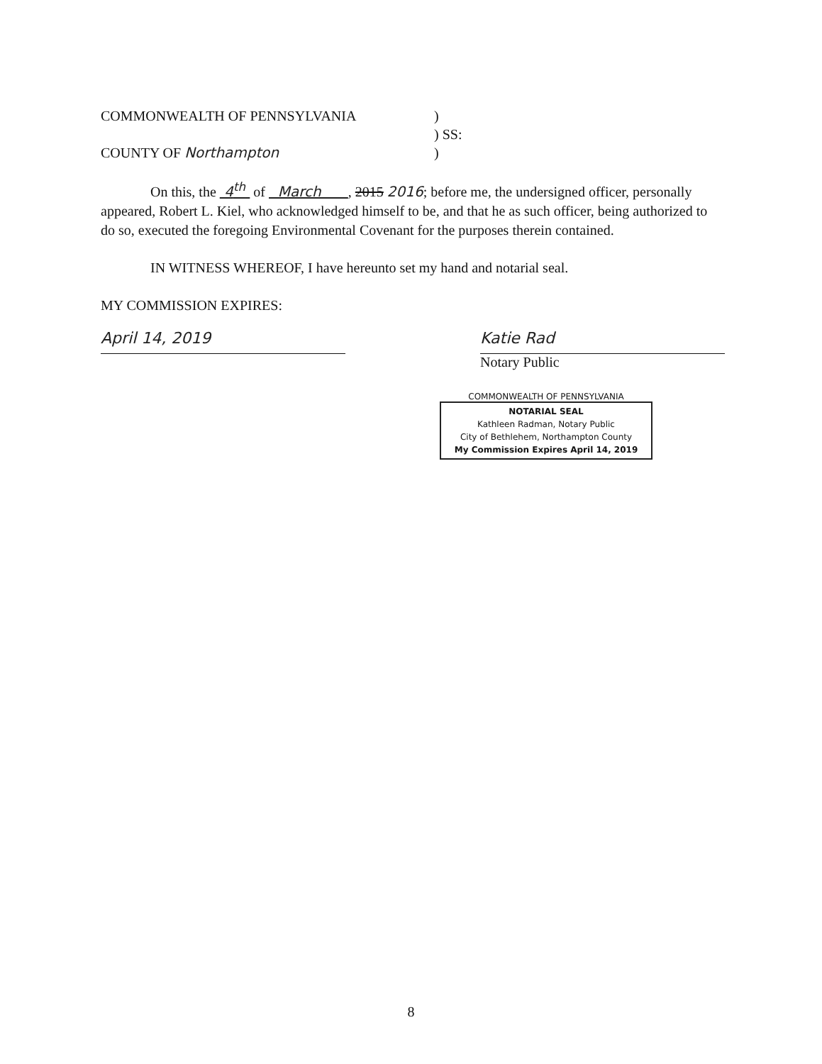COMMONWEALTH OF PENNSYLVANIA )
) SS:
COUNTY OF Northampton )
On this, the 4<sup>th</sup> of March , 2015 2016; before me, the undersigned officer, personally appeared, Robert L. Kiel, who acknowledged himself to be, and that he as such officer, being authorized to do so, executed the foregoing Environmental Covenant for the purposes therein contained.
IN WITNESS WHEREOF, I have hereunto set my hand and notarial seal.
MY COMMISSION EXPIRES:
April 14, 2019 Katie Rad
Notary Public
COMMONWEALTH OF PENNSYLVANIA
NOTARIAL SEAL
Kathleen Radman, Notary Public
City of Bethlehem, Northampton County
My Commission Expires April 14, 2019
8